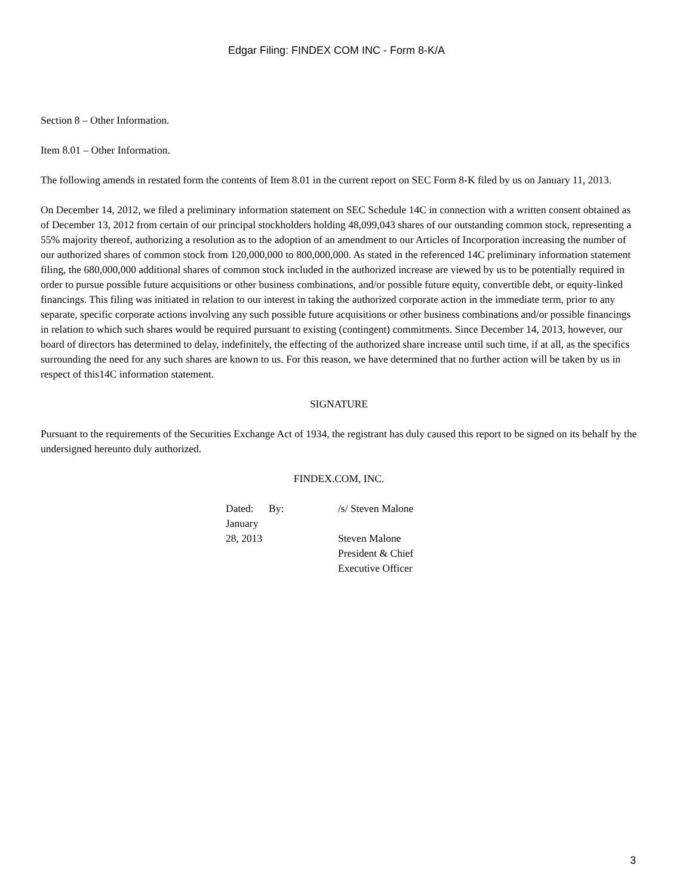Edgar Filing: FINDEX COM INC - Form 8-K/A
Section 8 – Other Information.
Item 8.01 – Other Information.
The following amends in restated form the contents of Item 8.01 in the current report on SEC Form 8-K filed by us on January 11, 2013.
On December 14, 2012, we filed a preliminary information statement on SEC Schedule 14C in connection with a written consent obtained as of December 13, 2012 from certain of our principal stockholders holding 48,099,043 shares of our outstanding common stock, representing a 55% majority thereof, authorizing a resolution as to the adoption of an amendment to our Articles of Incorporation increasing the number of our authorized shares of common stock from 120,000,000 to 800,000,000. As stated in the referenced 14C preliminary information statement filing, the 680,000,000 additional shares of common stock included in the authorized increase are viewed by us to be potentially required in order to pursue possible future acquisitions or other business combinations, and/or possible future equity, convertible debt, or equity-linked financings. This filing was initiated in relation to our interest in taking the authorized corporate action in the immediate term, prior to any separate, specific corporate actions involving any such possible future acquisitions or other business combinations and/or possible financings in relation to which such shares would be required pursuant to existing (contingent) commitments. Since December 14, 2013, however, our board of directors has determined to delay, indefinitely, the effecting of the authorized share increase until such time, if at all, as the specifics surrounding the need for any such shares are known to us. For this reason, we have determined that no further action will be taken by us in respect of this14C information statement.
SIGNATURE
Pursuant to the requirements of the Securities Exchange Act of 1934, the registrant has duly caused this report to be signed on its behalf by the undersigned hereunto duly authorized.
FINDEX.COM, INC.
| Dated: January 28, 2013 | By: | /s/ Steven Malone Steven Malone President & Chief Executive Officer |
3